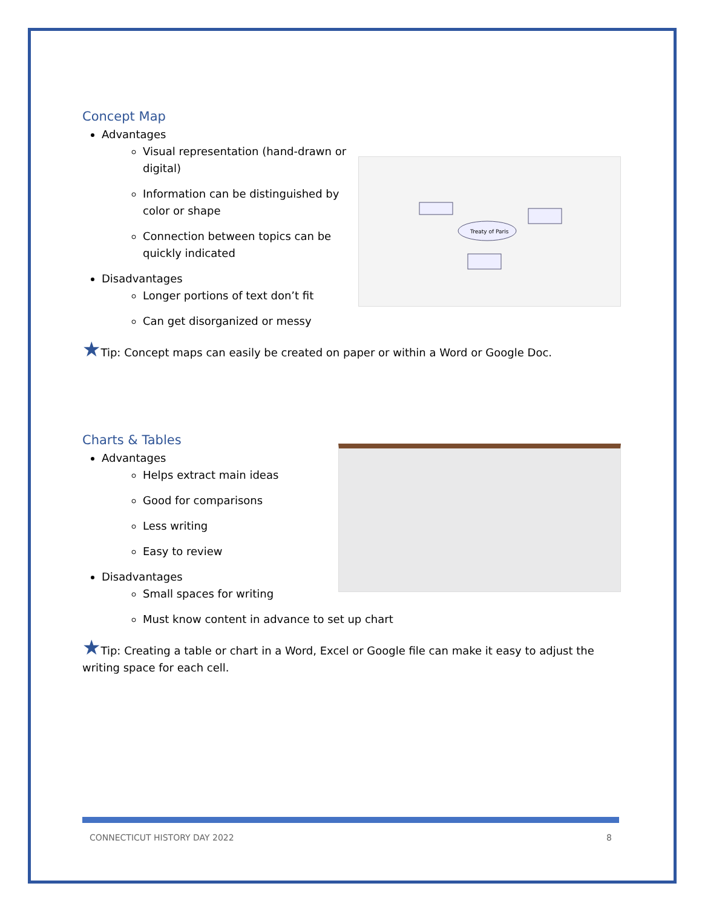Concept Map
Treaty of Paris
Advantages
Visual representation (hand-drawn or digital)
Information can be distinguished by color or shape
Connection between topics can be quickly indicated
Disadvantages
Longer portions of text don’t fit
Can get disorganized or messy
★Tip: Concept maps can easily be created on paper or within a Word or Google Doc.
Charts & Tables
Advantages
Helps extract main ideas
Good for comparisons
Less writing
Easy to review
Disadvantages
Small spaces for writing
Must know content in advance to set up chart
★Tip: Creating a table or chart in a Word, Excel or Google file can make it easy to adjust the writing space for each cell.
CONNECTICUT HISTORY DAY 2022 8